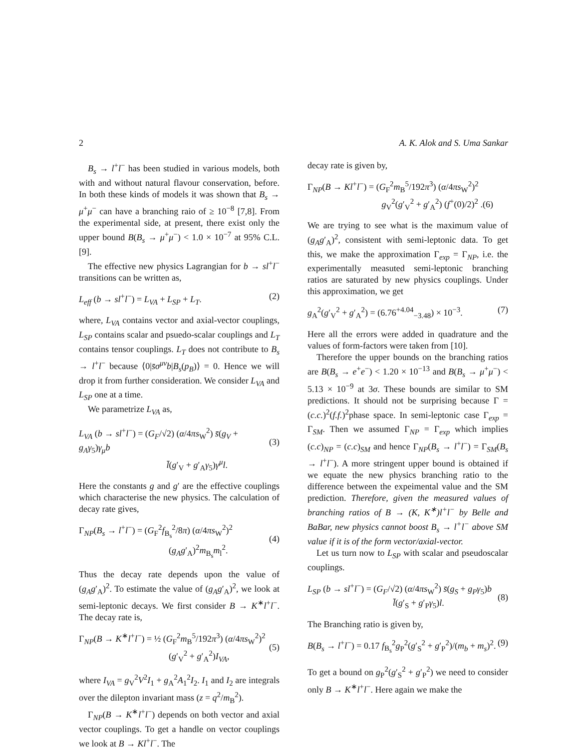2 A. K. Alok and S. Uma Sankar
B<sub>s</sub> → l<sup>+</sup>l<sup>−</sup> has been studied in various models, both with and without natural flavour conservation, before. In both these kinds of models it was shown that B<sub>s</sub> → μ<sup>+</sup>μ<sup>−</sup> can have a branching raio of ≥ 10<sup>−8</sup> [7,8]. From the experimental side, at present, there exist only the upper bound B(B<sub>s</sub> → μ<sup>+</sup>μ<sup>−</sup>) < 1.0 × 10<sup>−7</sup> at 95% C.L. [9].
The effective new physics Lagrangian for b → sl<sup>+</sup>l<sup>−</sup> transitions can be written as,
L<sub>eff</sub> (b → sl<sup>+</sup>l<sup>−</sup>) = L<sub>VA</sub> + L<sub>SP</sub> + L<sub>T</sub>. (2)
where, L<sub>VA</sub> contains vector and axial-vector couplings, L<sub>SP</sub> contains scalar and psuedo-scalar couplings and L<sub>T</sub> contains tensor couplings. L<sub>T</sub> does not contribute to B<sub>s</sub> → l<sup>+</sup>l<sup>−</sup> because ⟨0|s̄σ<sup>μν</sup>b|B<sub>s</sub>(p<sub>B</sub>)⟩ = 0. Hence we will drop it from further consideration. We consider L<sub>VA</sub> and L<sub>SP</sub> one at a time.
We parametrize L<sub>VA</sub> as,
L<sub>VA</sub> (b → sl<sup>+</sup>l<sup>−</sup>) = (G<sub>F</sub>/√2) (α/4πs<sub>W</sub><sup>2</sup>) s̄(g<sub>V</sub> + g<sub>A</sub>γ<sub>5</sub>)γ<sub>μ</sub>b
l̄(g′<sub>V</sub> + g′<sub>A</sub>γ<sub>5</sub>)γ<sup>μ</sup>l.
(3)
Here the constants g and g′ are the effective couplings which characterise the new physics. The calculation of decay rate gives,
Γ<sub>NP</sub>(B<sub>s</sub> → l<sup>+</sup>l<sup>−</sup>) = (G<sub>F</sub><sup>2</sup>f<sub>B<sub>s</sub></sub><sup>2</sup>/8π) (α/4πs<sub>W</sub><sup>2</sup>)<sup>2</sup>
(g<sub>A</sub>g′<sub>A</sub>)<sup>2</sup>m<sub>B<sub>s</sub></sub>m<sub>l</sub><sup>2</sup>.
(4)
Thus the decay rate depends upon the value of (g<sub>A</sub>g′<sub>A</sub>)<sup>2</sup>. To estimate the value of (g<sub>A</sub>g′<sub>A</sub>)<sup>2</sup>, we look at semi-leptonic decays. We first consider B → K<sup>∗</sup>l<sup>+</sup>l<sup>−</sup>. The decay rate is,
Γ<sub>NP</sub>(B → K<sup>∗</sup>l<sup>+</sup>l<sup>−</sup>) = ½ (G<sub>F</sub><sup>2</sup>m<sub>B</sub><sup>5</sup>/192π<sup>3</sup>) (α/4πs<sub>W</sub><sup>2</sup>)<sup>2</sup>
(g′<sub>V</sub><sup>2</sup> + g′<sub>A</sub><sup>2</sup>)I<sub>VA</sub>,
(5)
where I<sub>VA</sub> = g<sub>V</sub><sup>2</sup>V<sup>2</sup>I<sub>1</sub> + g<sub>A</sub><sup>2</sup>A<sub>1</sub><sup>2</sup>I<sub>2</sub>. I<sub>1</sub> and I<sub>2</sub> are integrals over the dilepton invariant mass (z = q<sup>2</sup>/m<sub>B</sub><sup>2</sup>).
Γ<sub>NP</sub>(B → K<sup>∗</sup>l<sup>+</sup>l<sup>−</sup>) depends on both vector and axial vector couplings. To get a handle on vector couplings we look at B → Kl<sup>+</sup>l<sup>−</sup>. The
decay rate is given by,
Γ<sub>NP</sub>(B → Kl<sup>+</sup>l<sup>−</sup>) = (G<sub>F</sub><sup>2</sup>m<sub>B</sub><sup>5</sup>/192π<sup>3</sup>) (α/4πs<sub>W</sub><sup>2</sup>)<sup>2</sup>
g<sub>V</sub><sup>2</sup>(g′<sub>V</sub><sup>2</sup> + g′<sub>A</sub><sup>2</sup>) (f<sup>+</sup>(0)/2)<sup>2</sup> .(6)
We are trying to see what is the maximum value of (g<sub>A</sub>g′<sub>A</sub>)<sup>2</sup>, consistent with semi-leptonic data. To get this, we make the approximation Γ<sub>exp</sub> = Γ<sub>NP</sub>, i.e. the experimentally measuted semi-leptonic branching ratios are saturated by new physics couplings. Under this approximation, we get
g<sub>A</sub><sup>2</sup>(g′<sub>V</sub><sup>2</sup> + g′<sub>A</sub><sup>2</sup>) = (6.76<sup>+4.04</sup><sub>−3.48</sub>) × 10<sup>−3</sup>. (7)
Here all the errors were added in quadrature and the values of form-factors were taken from [10].
Therefore the upper bounds on the branching ratios are B(B<sub>s</sub> → e<sup>+</sup>e<sup>−</sup>) < 1.20 × 10<sup>−13</sup> and B(B<sub>s</sub> → μ<sup>+</sup>μ<sup>−</sup>) < 5.13 × 10<sup>−9</sup> at 3σ. These bounds are similar to SM predictions. It should not be surprising because Γ = (c.c.)<sup>2</sup>(f.f.)<sup>2</sup>phase space. In semi-leptonic case Γ<sub>exp</sub> = Γ<sub>SM</sub>. Then we assumed Γ<sub>NP</sub> = Γ<sub>exp</sub> which implies (c.c)<sub>NP</sub> = (c.c)<sub>SM</sub> and hence Γ<sub>NP</sub>(B<sub>s</sub> → l<sup>+</sup>l<sup>−</sup>) = Γ<sub>SM</sub>(B<sub>s</sub> → l<sup>+</sup>l<sup>−</sup>). A more stringent upper bound is obtained if we equate the new physics branching ratio to the difference between the expeimental value and the SM prediction. Therefore, given the measured values of branching ratios of B → (K, K<sup>∗</sup>)l<sup>+</sup>l<sup>−</sup> by Belle and BaBar, new physics cannot boost B<sub>s</sub> → l<sup>+</sup>l<sup>−</sup> above SM value if it is of the form vector/axial-vector.
Let us turn now to L<sub>SP</sub> with scalar and pseudoscalar couplings.
L<sub>SP</sub> (b → sl<sup>+</sup>l<sup>−</sup>) = (G<sub>F</sub>/√2) (α/4πs<sub>W</sub><sup>2</sup>) s̄(g<sub>S</sub> + g<sub>P</sub>γ<sub>5</sub>)b
l̄(g′<sub>S</sub> + g′<sub>P</sub>γ<sub>5</sub>)l.
(8)
The Branching ratio is given by,
B(B<sub>s</sub> → l<sup>+</sup>l<sup>−</sup>) = 0.17 f<sub>B<sub>s</sub></sub><sup>2</sup>g<sub>P</sub><sup>2</sup>(g′<sub>S</sub><sup>2</sup> + g′<sub>P</sub><sup>2</sup>)/(m<sub>b</sub> + m<sub>s</sub>)<sup>2</sup>. (9)
To get a bound on g<sub>P</sub><sup>2</sup>(g′<sub>S</sub><sup>2</sup> + g′<sub>P</sub><sup>2</sup>) we need to consider only B → K<sup>∗</sup>l<sup>+</sup>l<sup>−</sup>. Here again we make the